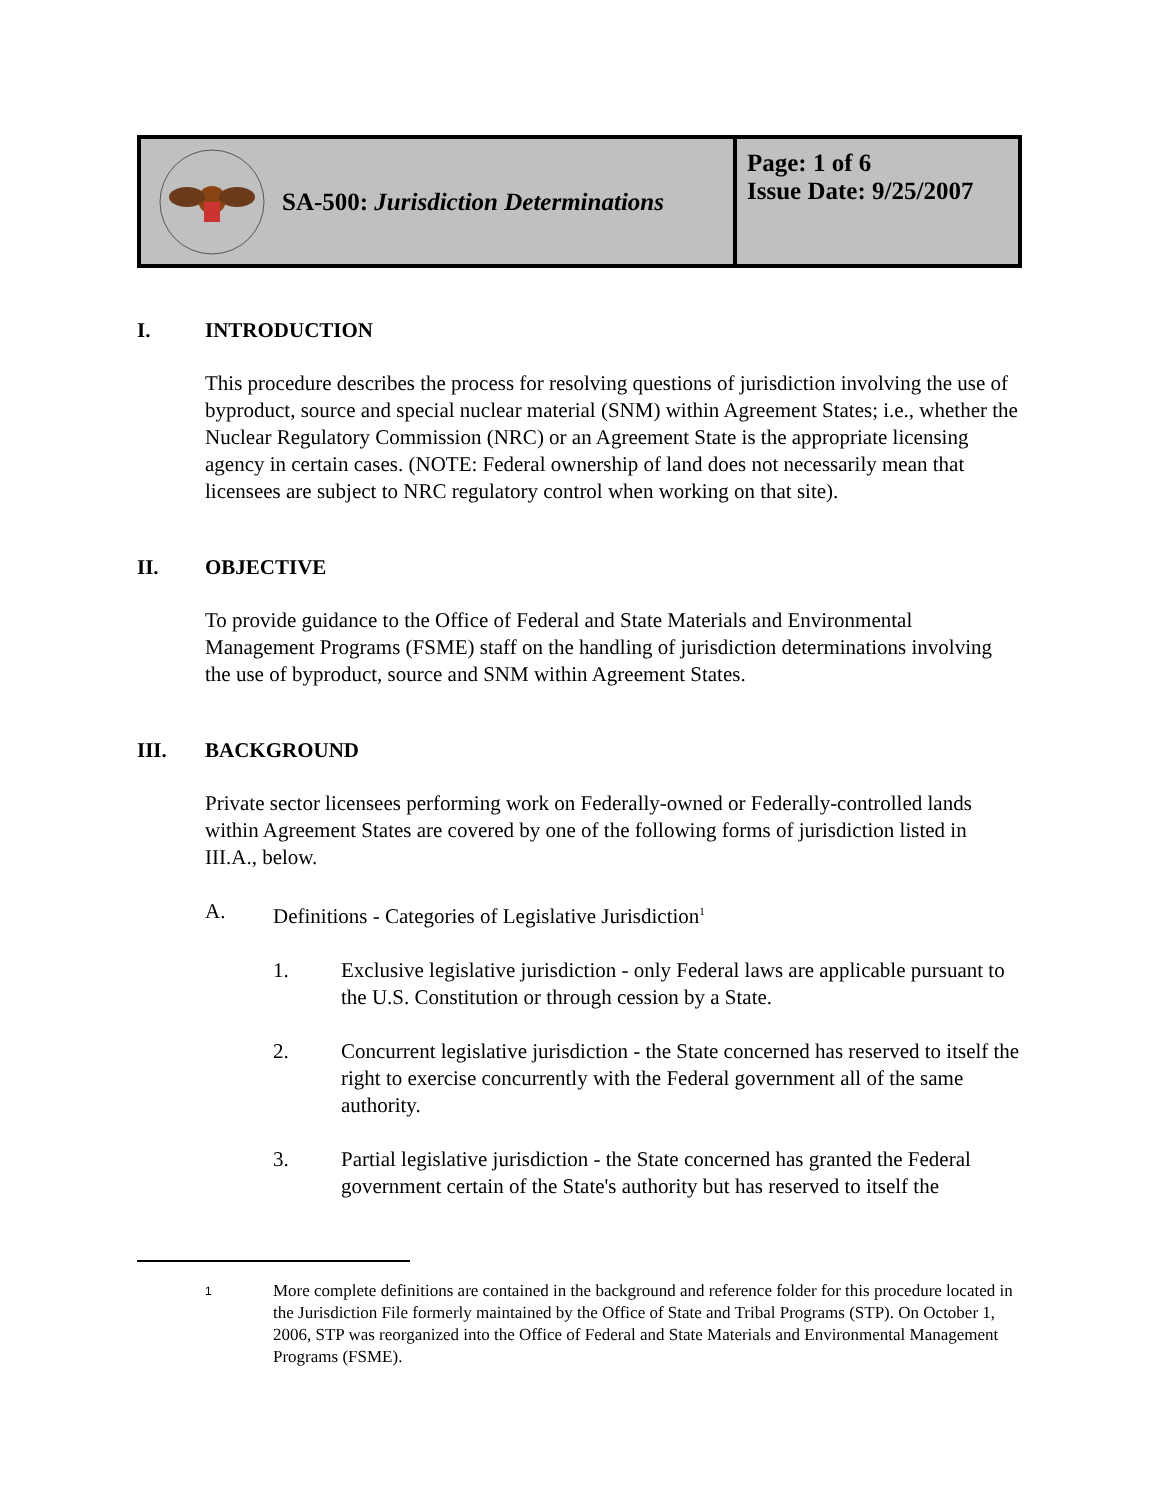| SA-500: Jurisdiction Determinations | Page: 1 of 6 Issue Date: 9/25/2007 |
I. INTRODUCTION
This procedure describes the process for resolving questions of jurisdiction involving the use of byproduct, source and special nuclear material (SNM) within Agreement States; i.e., whether the Nuclear Regulatory Commission (NRC) or an Agreement State is the appropriate licensing agency in certain cases. (NOTE: Federal ownership of land does not necessarily mean that licensees are subject to NRC regulatory control when working on that site).
II. OBJECTIVE
To provide guidance to the Office of Federal and State Materials and Environmental Management Programs (FSME) staff on the handling of jurisdiction determinations involving the use of byproduct, source and SNM within Agreement States.
III. BACKGROUND
Private sector licensees performing work on Federally-owned or Federally-controlled lands within Agreement States are covered by one of the following forms of jurisdiction listed in III.A., below.
A. Definitions - Categories of Legislative Jurisdiction<sup>1</sup>
1. Exclusive legislative jurisdiction - only Federal laws are applicable pursuant to the U.S. Constitution or through cession by a State.
2. Concurrent legislative jurisdiction - the State concerned has reserved to itself the right to exercise concurrently with the Federal government all of the same authority.
3. Partial legislative jurisdiction - the State concerned has granted the Federal government certain of the State's authority but has reserved to itself the
1 More complete definitions are contained in the background and reference folder for this procedure located in the Jurisdiction File formerly maintained by the Office of State and Tribal Programs (STP). On October 1, 2006, STP was reorganized into the Office of Federal and State Materials and Environmental Management Programs (FSME).